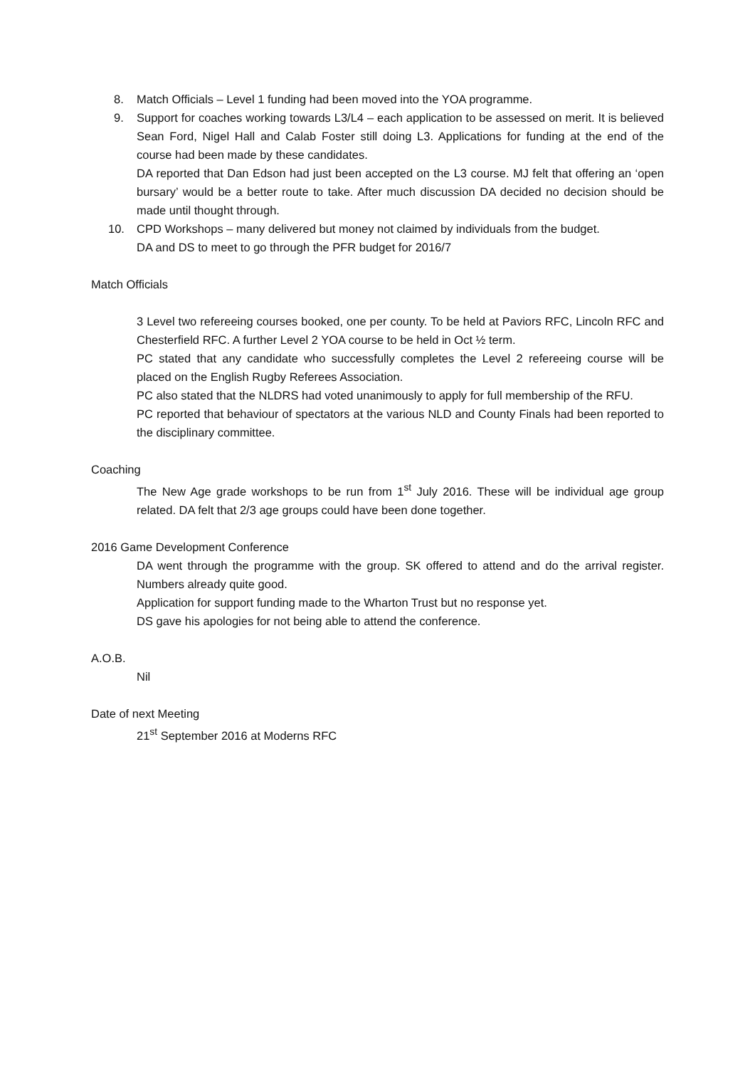8. Match Officials – Level 1 funding had been moved into the YOA programme.
9. Support for coaches working towards L3/L4 – each application to be assessed on merit. It is believed Sean Ford, Nigel Hall and Calab Foster still doing L3. Applications for funding at the end of the course had been made by these candidates.
DA reported that Dan Edson had just been accepted on the L3 course. MJ felt that offering an ‘open bursary’ would be a better route to take. After much discussion DA decided no decision should be made until thought through.
10. CPD Workshops – many delivered but money not claimed by individuals from the budget.
DA and DS to meet to go through the PFR budget for 2016/7
Match Officials
3 Level two refereeing courses booked, one per county. To be held at Paviors RFC, Lincoln RFC and Chesterfield RFC. A further Level 2 YOA course to be held in Oct ½ term.
PC stated that any candidate who successfully completes the Level 2 refereeing course will be placed on the English Rugby Referees Association.
PC also stated that the NLDRS had voted unanimously to apply for full membership of the RFU.
PC reported that behaviour of spectators at the various NLD and County Finals had been reported to the disciplinary committee.
Coaching
The New Age grade workshops to be run from 1<sup>st</sup> July 2016. These will be individual age group related. DA felt that 2/3 age groups could have been done together.
2016 Game Development Conference
DA went through the programme with the group. SK offered to attend and do the arrival register. Numbers already quite good.
Application for support funding made to the Wharton Trust but no response yet.
DS gave his apologies for not being able to attend the conference.
A.O.B.
Nil
Date of next Meeting
21<sup>st</sup> September 2016 at Moderns RFC